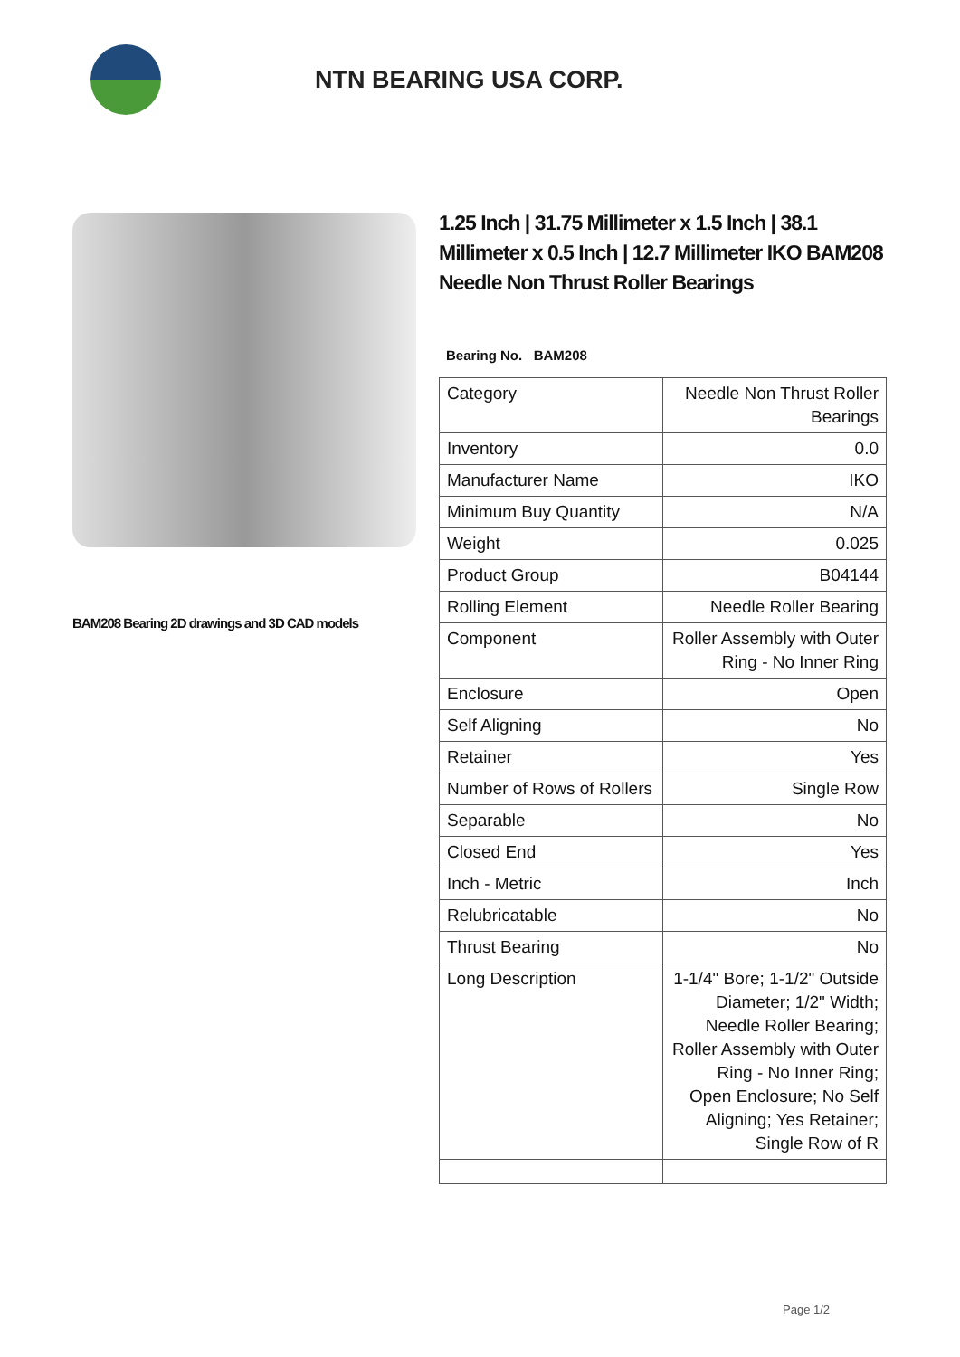NTN BEARING USA CORP.
BAM208 Bearing 2D drawings and 3D CAD models
1.25 Inch | 31.75 Millimeter x 1.5 Inch | 38.1 Millimeter x 0.5 Inch | 12.7 Millimeter IKO BAM208 Needle Non Thrust Roller Bearings
Bearing No. BAM208
| Category | Needle Non Thrust Roller Bearings |
| Inventory | 0.0 |
| Manufacturer Name | IKO |
| Minimum Buy Quantity | N/A |
| Weight | 0.025 |
| Product Group | B04144 |
| Rolling Element | Needle Roller Bearing |
| Component | Roller Assembly with Outer Ring - No Inner Ring |
| Enclosure | Open |
| Self Aligning | No |
| Retainer | Yes |
| Number of Rows of Rollers | Single Row |
| Separable | No |
| Closed End | Yes |
| Inch - Metric | Inch |
| Relubricatable | No |
| Thrust Bearing | No |
| Long Description | 1-1/4" Bore; 1-1/2" Outside Diameter; 1/2" Width; Needle Roller Bearing; Roller Assembly with Outer Ring - No Inner Ring; Open Enclosure; No Self Aligning; Yes Retainer; Single Row of R |
Page 1/2